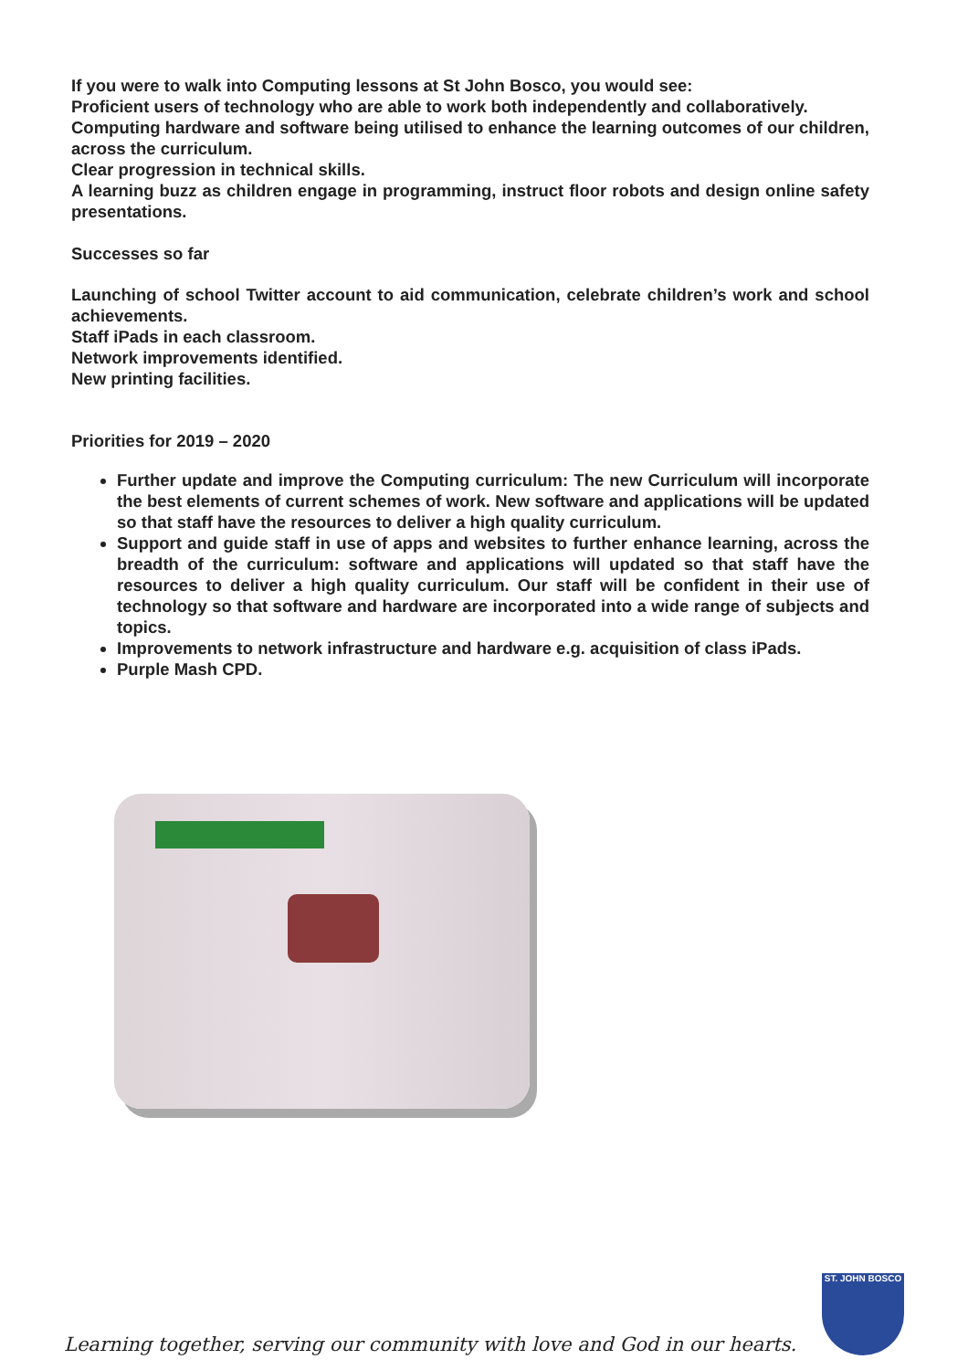If you were to walk into Computing lessons at St John Bosco, you would see:
Proficient users of technology who are able to work both independently and collaboratively.
Computing hardware and software being utilised to enhance the learning outcomes of our children, across the curriculum.
Clear progression in technical skills.
A learning buzz as children engage in programming, instruct floor robots and design online safety presentations.
Successes so far
Launching of school Twitter account to aid communication, celebrate children’s work and school achievements.
Staff iPads in each classroom.
Network improvements identified.
New printing facilities.
Priorities for 2019 – 2020
Further update and improve the Computing curriculum: The new Curriculum will incorporate the best elements of current schemes of work. New software and applications will be updated so that staff have the resources to deliver a high quality curriculum.
Support and guide staff in use of apps and websites to further enhance learning, across the breadth of the curriculum: software and applications will updated so that staff have the resources to deliver a high quality curriculum. Our staff will be confident in their use of technology so that software and hardware are incorporated into a wide range of subjects and topics.
Improvements to network infrastructure and hardware e.g. acquisition of class iPads.
Purple Mash CPD.
Learning together, serving our community with love and God in our hearts.
ST. JOHN BOSCO